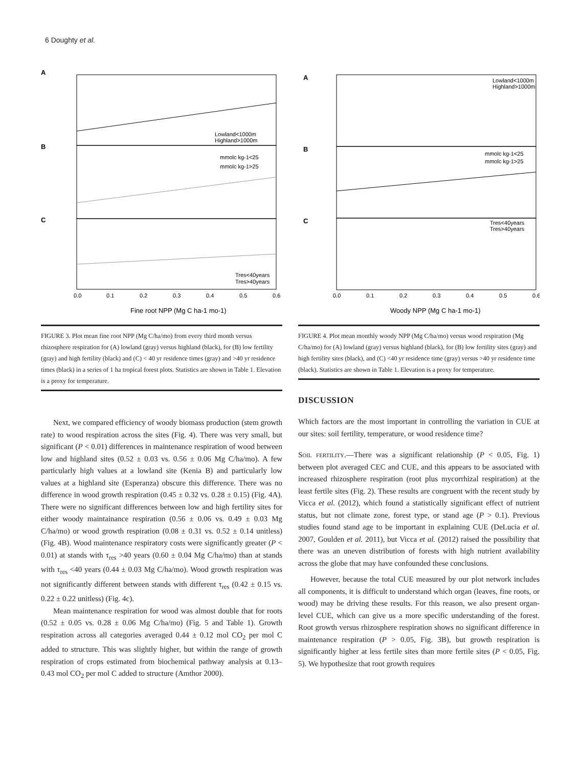6 Doughty et al.
A
B
C
Lowland<1000m
Highland>1000m
mmolc kg-1<25
mmolc kg-1>25
Tres<40years
Tres>40years
0.0
0.1
0.2
0.3
0.4
0.5
0.6
Fine root NPP (Mg C ha-1 mo-1)
FIGURE 3. Plot mean fine root NPP (Mg C/ha/mo) from every third month versus rhizosphere respiration for (A) lowland (gray) versus highland (black), for (B) low fertility (gray) and high fertility (black) and (C) < 40 yr residence times (gray) and >40 yr residence times (black) in a series of 1 ha tropical forest plots. Statistics are shown in Table 1. Elevation is a proxy for temperature.
Next, we compared efficiency of woody biomass production (stem growth rate) to wood respiration across the sites (Fig. 4). There was very small, but significant (P < 0.01) differences in maintenance respiration of wood between low and highland sites (0.52 ± 0.03 vs. 0.56 ± 0.06 Mg C/ha/mo). A few particularly high values at a lowland site (Kenia B) and particularly low values at a highland site (Esperanza) obscure this difference. There was no difference in wood growth respiration (0.45 ± 0.32 vs. 0.28 ± 0.15) (Fig. 4A). There were no significant differences between low and high fertility sites for either woody maintainance respiration (0.56 ± 0.06 vs. 0.49 ± 0.03 Mg C/ha/mo) or wood growth respiration (0.08 ± 0.31 vs. 0.52 ± 0.14 unitless) (Fig. 4B). Wood maintenance respiratory costs were significantly greater (P < 0.01) at stands with τ<sub>res</sub> >40 years (0.60 ± 0.04 Mg C/ha/mo) than at stands with τ<sub>res</sub> <40 years (0.44 ± 0.03 Mg C/ha/mo). Wood growth respiration was not significantly different between stands with different τ<sub>res</sub> (0.42 ± 0.15 vs. 0.22 ± 0.22 unitless) (Fig. 4c).
Mean maintenance respiration for wood was almost double that for roots (0.52 ± 0.05 vs. 0.28 ± 0.06 Mg C/ha/mo) (Fig. 5 and Table 1). Growth respiration across all categories averaged 0.44 ± 0.12 mol CO<sub>2</sub> per mol C added to structure. This was slightly higher, but within the range of growth respiration of crops estimated from biochemical pathway analysis at 0.13–0.43 mol CO<sub>2</sub> per mol C added to structure (Amthor 2000).
A
B
C
Lowland<1000m
Highland>1000m
mmolc kg-1<25
mmolc kg-1>25
Tres<40years
Tres>40years
0.0
0.1
0.2
0.3
0.4
0.5
0.6
Woody NPP (Mg C ha-1 mo-1)
FIGURE 4. Plot mean monthly woody NPP (Mg C/ha/mo) versus wood respiration (Mg C/ha/mo) for (A) lowland (gray) versus highland (black), for (B) low fertility sites (gray) and high fertility sites (black), and (C) <40 yr residence time (gray) versus >40 yr residence time (black). Statistics are shown in Table 1. Elevation is a proxy for temperature.
DISCUSSION
Which factors are the most important in controlling the variation in CUE at our sites: soil fertility, temperature, or wood residence time?
Soil fertility.—There was a significant relationship (P < 0.05, Fig. 1) between plot averaged CEC and CUE, and this appears to be associated with increased rhizosphere respiration (root plus mycorrhizal respiration) at the least fertile sites (Fig. 2). These results are congruent with the recent study by Vicca et al. (2012), which found a statistically significant effect of nutrient status, but not climate zone, forest type, or stand age (P > 0.1). Previous studies found stand age to be important in explaining CUE (DeLucia et al. 2007, Goulden et al. 2011), but Vicca et al. (2012) raised the possibility that there was an uneven distribution of forests with high nutrient availability across the globe that may have confounded these conclusions.
However, because the total CUE measured by our plot network includes all components, it is difficult to understand which organ (leaves, fine roots, or wood) may be driving these results. For this reason, we also present organ-level CUE, which can give us a more specific understanding of the forest. Root growth versus rhizosphere respiration shows no significant difference in maintenance respiration (P > 0.05, Fig. 3B), but growth respiration is significantly higher at less fertile sites than more fertile sites (P < 0.05, Fig. 5). We hypothesize that root growth requires